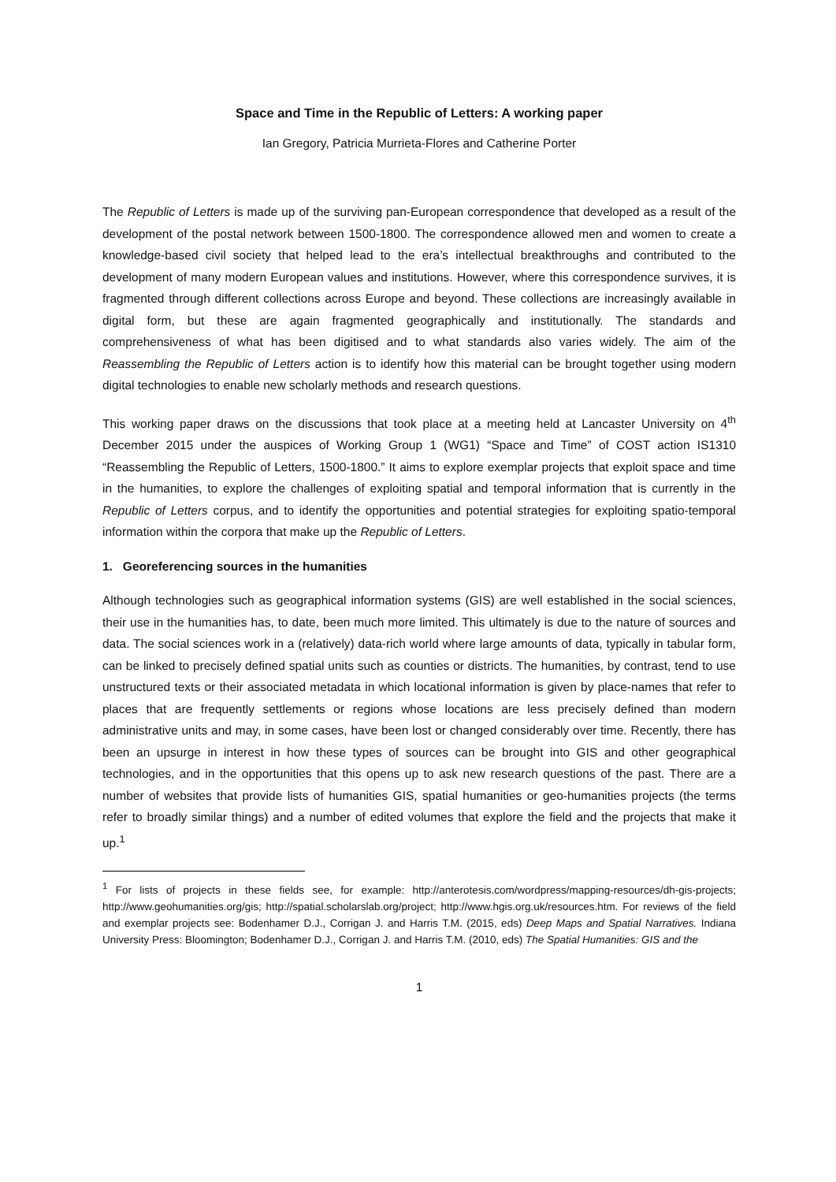Space and Time in the Republic of Letters: A working paper
Ian Gregory, Patricia Murrieta-Flores and Catherine Porter
The Republic of Letters is made up of the surviving pan-European correspondence that developed as a result of the development of the postal network between 1500-1800. The correspondence allowed men and women to create a knowledge-based civil society that helped lead to the era’s intellectual breakthroughs and contributed to the development of many modern European values and institutions. However, where this correspondence survives, it is fragmented through different collections across Europe and beyond. These collections are increasingly available in digital form, but these are again fragmented geographically and institutionally. The standards and comprehensiveness of what has been digitised and to what standards also varies widely. The aim of the Reassembling the Republic of Letters action is to identify how this material can be brought together using modern digital technologies to enable new scholarly methods and research questions.
This working paper draws on the discussions that took place at a meeting held at Lancaster University on 4<sup>th</sup> December 2015 under the auspices of Working Group 1 (WG1) “Space and Time” of COST action IS1310 “Reassembling the Republic of Letters, 1500-1800.” It aims to explore exemplar projects that exploit space and time in the humanities, to explore the challenges of exploiting spatial and temporal information that is currently in the Republic of Letters corpus, and to identify the opportunities and potential strategies for exploiting spatio-temporal information within the corpora that make up the Republic of Letters.
1. Georeferencing sources in the humanities
Although technologies such as geographical information systems (GIS) are well established in the social sciences, their use in the humanities has, to date, been much more limited. This ultimately is due to the nature of sources and data. The social sciences work in a (relatively) data-rich world where large amounts of data, typically in tabular form, can be linked to precisely defined spatial units such as counties or districts. The humanities, by contrast, tend to use unstructured texts or their associated metadata in which locational information is given by place-names that refer to places that are frequently settlements or regions whose locations are less precisely defined than modern administrative units and may, in some cases, have been lost or changed considerably over time. Recently, there has been an upsurge in interest in how these types of sources can be brought into GIS and other geographical technologies, and in the opportunities that this opens up to ask new research questions of the past. There are a number of websites that provide lists of humanities GIS, spatial humanities or geo-humanities projects (the terms refer to broadly similar things) and a number of edited volumes that explore the field and the projects that make it up.<sup>1</sup>
<sup>1</sup> For lists of projects in these fields see, for example: http://anterotesis.com/wordpress/mapping-resources/dh-gis-projects; http://www.geohumanities.org/gis; http://spatial.scholarslab.org/project; http://www.hgis.org.uk/resources.htm. For reviews of the field and exemplar projects see: Bodenhamer D.J., Corrigan J. and Harris T.M. (2015, eds) Deep Maps and Spatial Narratives. Indiana University Press: Bloomington; Bodenhamer D.J., Corrigan J. and Harris T.M. (2010, eds) The Spatial Humanities: GIS and the
1